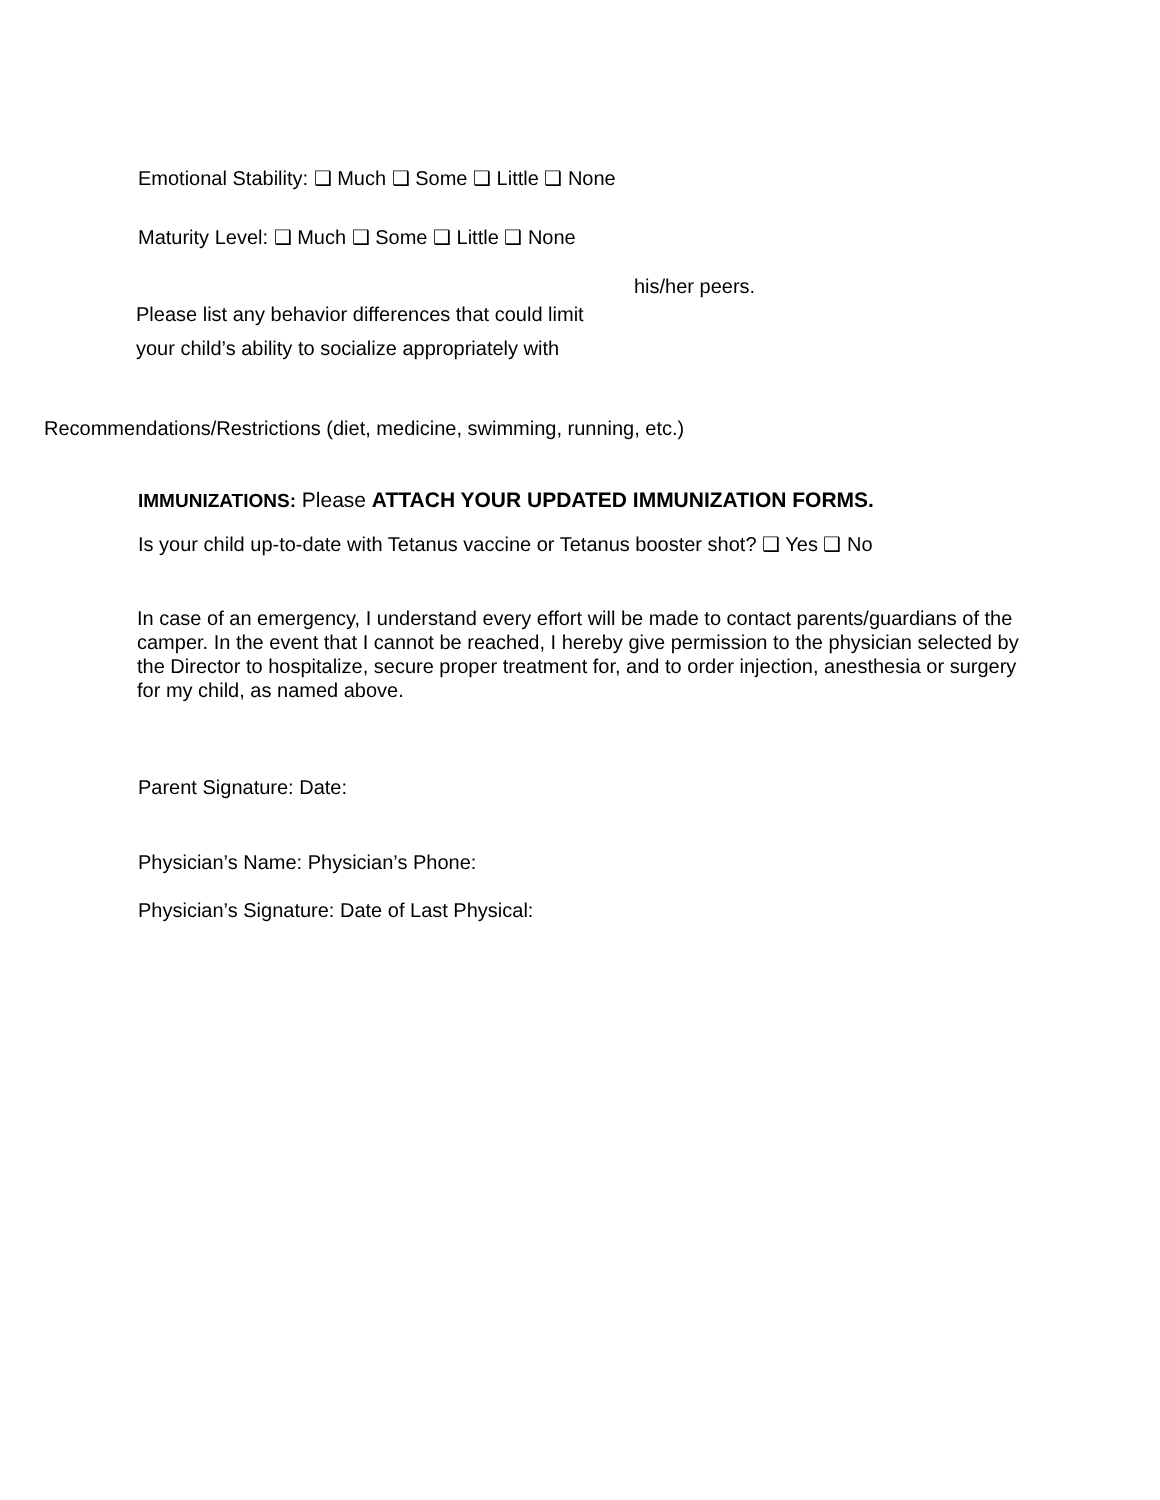Emotional Stability: ❑ Much ❑ Some ❑ Little ❑ None
Maturity Level: ❑ Much ❑ Some ❑ Little ❑ None
Please list any behavior differences that could limit
your child’s ability to socialize appropriately with
his/her peers.
Recommendations/Restrictions (diet, medicine, swimming, running, etc.)
IMMUNIZATIONS: Please ATTACH YOUR UPDATED IMMUNIZATION FORMS.
Is your child up-to-date with Tetanus vaccine or Tetanus booster shot? ❑ Yes ❑ No
In case of an emergency, I understand every effort will be made to contact parents/guardians of the camper. In the event that I cannot be reached, I hereby give permission to the physician selected by the Director to hospitalize, secure proper treatment for, and to order injection, anesthesia or surgery for my child, as named above.
Parent Signature: Date:
Physician’s Name: Physician’s Phone:
Physician’s Signature: Date of Last Physical: